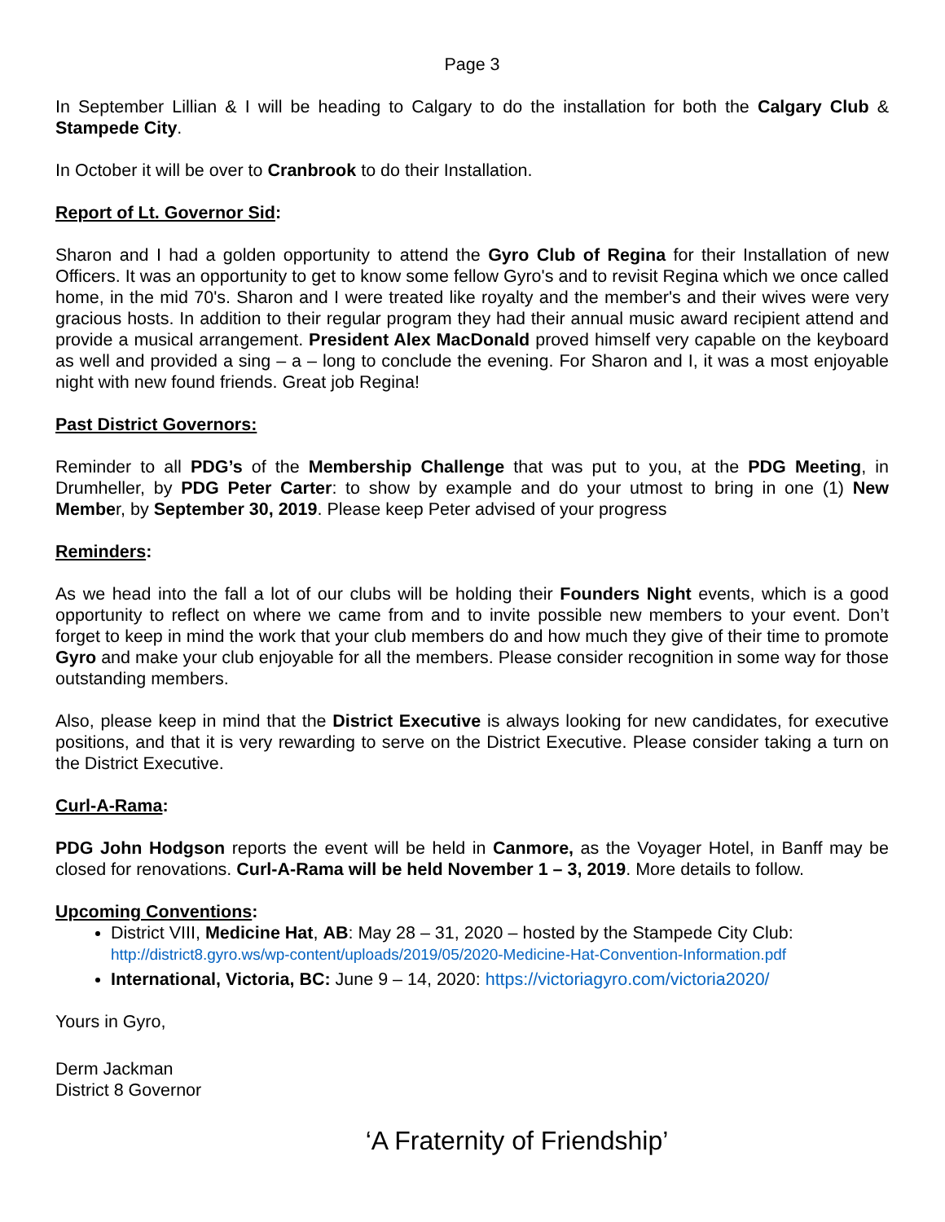Page 3
In September Lillian & I will be heading to Calgary to do the installation for both the Calgary Club & Stampede City.
In October it will be over to Cranbrook to do their Installation.
Report of Lt. Governor Sid:
Sharon and I had a golden opportunity to attend the Gyro Club of Regina for their Installation of new Officers. It was an opportunity to get to know some fellow Gyro's and to revisit Regina which we once called home, in the mid 70's. Sharon and I were treated like royalty and the member's and their wives were very gracious hosts. In addition to their regular program they had their annual music award recipient attend and provide a musical arrangement. President Alex MacDonald proved himself very capable on the keyboard as well and provided a sing – a – long to conclude the evening. For Sharon and I, it was a most enjoyable night with new found friends. Great job Regina!
Past District Governors:
Reminder to all PDG’s of the Membership Challenge that was put to you, at the PDG Meeting, in Drumheller, by PDG Peter Carter: to show by example and do your utmost to bring in one (1) New Member, by September 30, 2019. Please keep Peter advised of your progress
Reminders:
As we head into the fall a lot of our clubs will be holding their Founders Night events, which is a good opportunity to reflect on where we came from and to invite possible new members to your event. Don’t forget to keep in mind the work that your club members do and how much they give of their time to promote Gyro and make your club enjoyable for all the members. Please consider recognition in some way for those outstanding members.
Also, please keep in mind that the District Executive is always looking for new candidates, for executive positions, and that it is very rewarding to serve on the District Executive. Please consider taking a turn on the District Executive.
Curl-A-Rama:
PDG John Hodgson reports the event will be held in Canmore, as the Voyager Hotel, in Banff may be closed for renovations. Curl-A-Rama will be held November 1 – 3, 2019. More details to follow.
Upcoming Conventions:
District VIII, Medicine Hat, AB: May 28 – 31, 2020 – hosted by the Stampede City Club: http://district8.gyro.ws/wp-content/uploads/2019/05/2020-Medicine-Hat-Convention-Information.pdf
International, Victoria, BC: June 9 – 14, 2020: https://victoriagyro.com/victoria2020/
Yours in Gyro,
Derm Jackman
District 8 Governor
‘A Fraternity of Friendship’